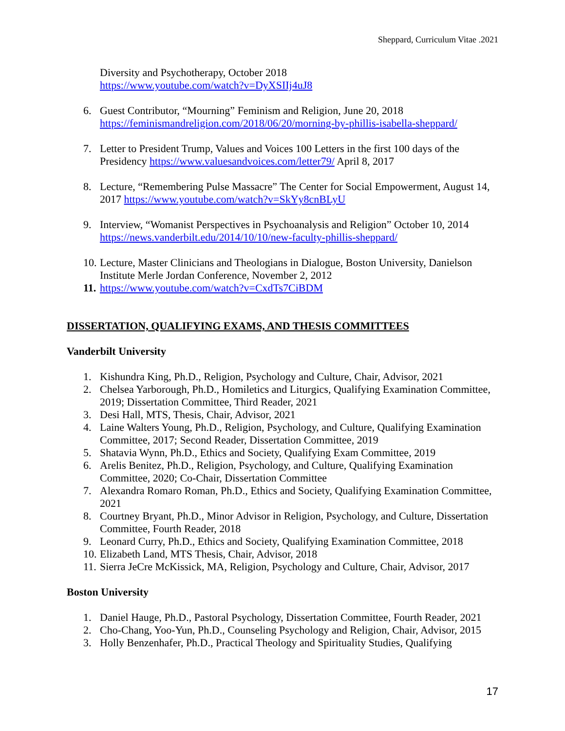Sheppard, Curriculum Vitae .2021
Diversity and Psychotherapy, October 2018
https://www.youtube.com/watch?v=DyXSIIj4uJ8
6. Guest Contributor, “Mourning” Feminism and Religion, June 20, 2018 https://feminismandreligion.com/2018/06/20/morning-by-phillis-isabella-sheppard/
7. Letter to President Trump, Values and Voices 100 Letters in the first 100 days of the Presidency https://www.valuesandvoices.com/letter79/ April 8, 2017
8. Lecture, “Remembering Pulse Massacre” The Center for Social Empowerment, August 14, 2017 https://www.youtube.com/watch?v=SkYy8cnBLyU
9. Interview, “Womanist Perspectives in Psychoanalysis and Religion” October 10, 2014 https://news.vanderbilt.edu/2014/10/10/new-faculty-phillis-sheppard/
10. Lecture, Master Clinicians and Theologians in Dialogue, Boston University, Danielson Institute Merle Jordan Conference, November 2, 2012
11. https://www.youtube.com/watch?v=CxdTs7CiBDM
DISSERTATION, QUALIFYING EXAMS, AND THESIS COMMITTEES
Vanderbilt University
1. Kishundra King, Ph.D., Religion, Psychology and Culture, Chair, Advisor, 2021
2. Chelsea Yarborough, Ph.D., Homiletics and Liturgics, Qualifying Examination Committee, 2019; Dissertation Committee, Third Reader, 2021
3. Desi Hall, MTS, Thesis, Chair, Advisor, 2021
4. Laine Walters Young, Ph.D., Religion, Psychology, and Culture, Qualifying Examination Committee, 2017; Second Reader, Dissertation Committee, 2019
5. Shatavia Wynn, Ph.D., Ethics and Society, Qualifying Exam Committee, 2019
6. Arelis Benitez, Ph.D., Religion, Psychology, and Culture, Qualifying Examination Committee, 2020; Co-Chair, Dissertation Committee
7. Alexandra Romaro Roman, Ph.D., Ethics and Society, Qualifying Examination Committee, 2021
8. Courtney Bryant, Ph.D., Minor Advisor in Religion, Psychology, and Culture, Dissertation Committee, Fourth Reader, 2018
9. Leonard Curry, Ph.D., Ethics and Society, Qualifying Examination Committee, 2018
10. Elizabeth Land, MTS Thesis, Chair, Advisor, 2018
11. Sierra JeCre McKissick, MA, Religion, Psychology and Culture, Chair, Advisor, 2017
Boston University
1. Daniel Hauge, Ph.D., Pastoral Psychology, Dissertation Committee, Fourth Reader, 2021
2. Cho-Chang, Yoo-Yun, Ph.D., Counseling Psychology and Religion, Chair, Advisor, 2015
3. Holly Benzenhafer, Ph.D., Practical Theology and Spirituality Studies, Qualifying
17